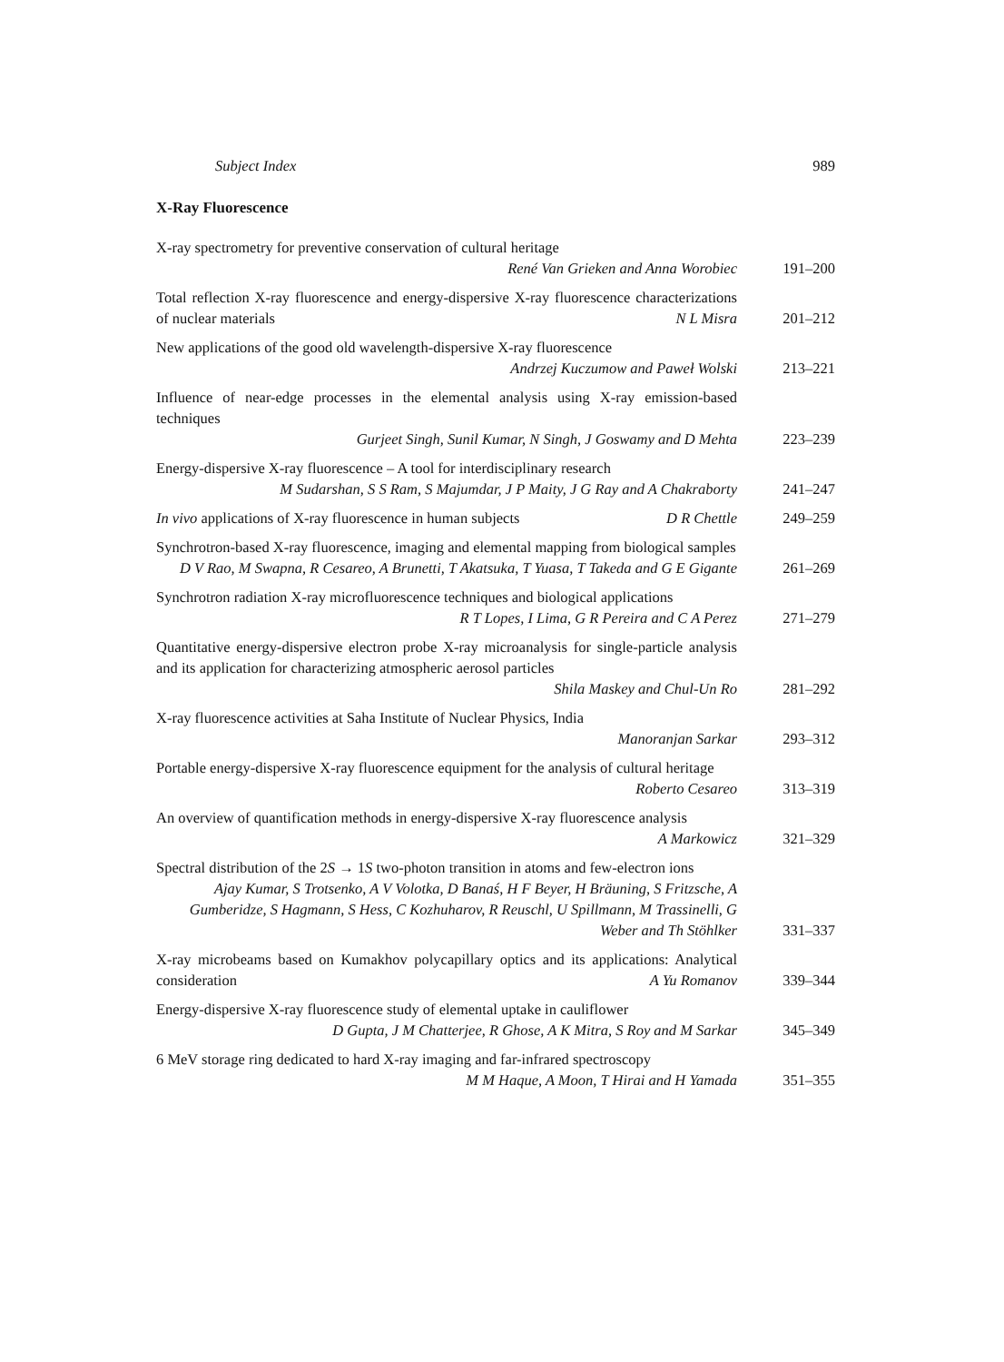Subject Index 989
X-Ray Fluorescence
X-ray spectrometry for preventive conservation of cultural heritage
René Van Grieken and Anna Worobiec
191–200
Total reflection X-ray fluorescence and energy-dispersive X-ray fluorescence characterizations of nuclear materials N L Misra
201–212
New applications of the good old wavelength-dispersive X-ray fluorescence
Andrzej Kuczumow and Paweł Wolski
213–221
Influence of near-edge processes in the elemental analysis using X-ray emission-based techniques
Gurjeet Singh, Sunil Kumar, N Singh, J Goswamy and D Mehta
223–239
Energy-dispersive X-ray fluorescence – A tool for interdisciplinary research
M Sudarshan, S S Ram, S Majumdar, J P Maity, J G Ray and A Chakraborty
241–247
In vivo applications of X-ray fluorescence in human subjects D R Chettle
249–259
Synchrotron-based X-ray fluorescence, imaging and elemental mapping from biological samples
D V Rao, M Swapna, R Cesareo, A Brunetti, T Akatsuka, T Yuasa, T Takeda and G E Gigante
261–269
Synchrotron radiation X-ray microfluorescence techniques and biological applications R T Lopes, I Lima, G R Pereira and C A Perez
271–279
Quantitative energy-dispersive electron probe X-ray microanalysis for single-particle analysis and its application for characterizing atmospheric aerosol particles Shila Maskey and Chul-Un Ro
281–292
X-ray fluorescence activities at Saha Institute of Nuclear Physics, India
Manoranjan Sarkar
293–312
Portable energy-dispersive X-ray fluorescence equipment for the analysis of cultural heritage Roberto Cesareo
313–319
An overview of quantification methods in energy-dispersive X-ray fluorescence analysis A Markowicz
321–329
Spectral distribution of the 2S → 1S two-photon transition in atoms and few-electron ions
Ajay Kumar, S Trotsenko, A V Volotka, D Banaś, H F Beyer, H Bräuning, S Fritzsche, A Gumberidze, S Hagmann, S Hess, C Kozhuharov, R Reuschl, U Spillmann, M Trassinelli, G Weber and Th Stöhlker
331–337
X-ray microbeams based on Kumakhov polycapillary optics and its applications: Analytical consideration A Yu Romanov
339–344
Energy-dispersive X-ray fluorescence study of elemental uptake in cauliflower
D Gupta, J M Chatterjee, R Ghose, A K Mitra, S Roy and M Sarkar
345–349
6 MeV storage ring dedicated to hard X-ray imaging and far-infrared spectroscopy
M M Haque, A Moon, T Hirai and H Yamada
351–355